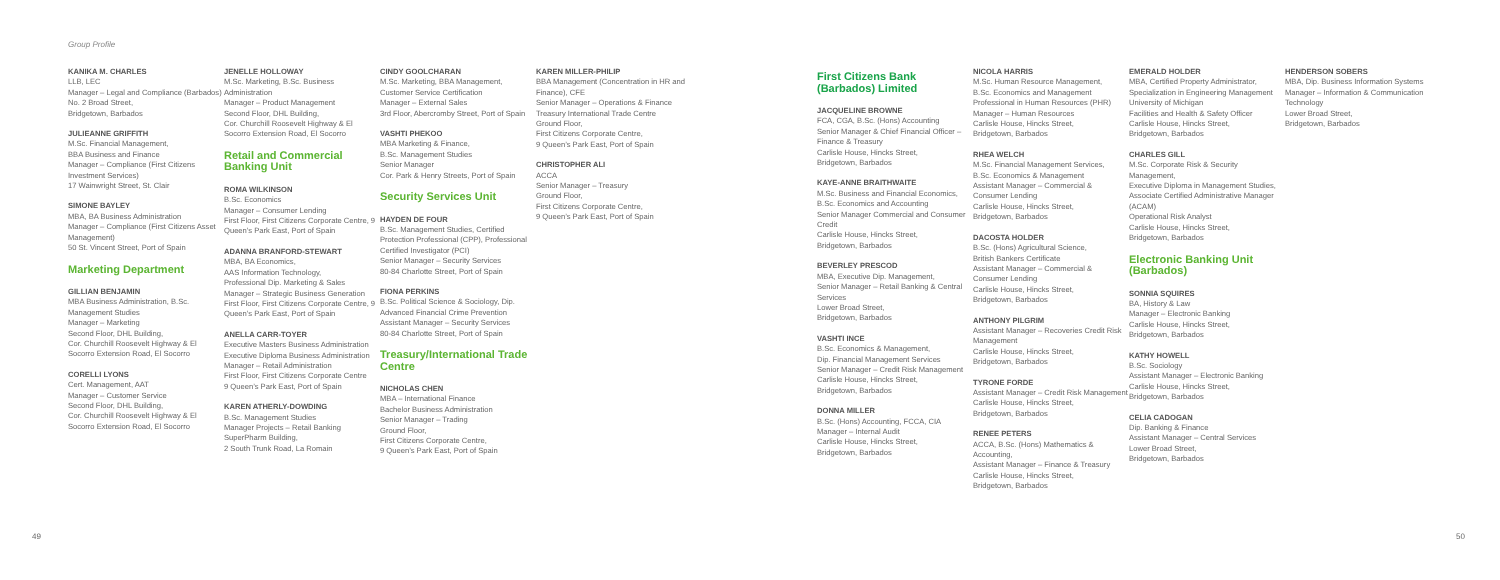Group Profile
KANIKA M. CHARLES
LLB, LEC
Manager – Legal and Compliance (Barbados)
No. 2 Broad Street,
Bridgetown, Barbados
JULIEANNE GRIFFITH
M.Sc. Financial Management,
BBA Business and Finance
Manager – Compliance (First Citizens Investment Services)
17 Wainwright Street, St. Clair
SIMONE BAYLEY
MBA, BA Business Administration
Manager – Compliance (First Citizens Asset Management)
50 St. Vincent Street, Port of Spain
Marketing Department
GILLIAN BENJAMIN
MBA Business Administration, B.Sc. Management Studies
Manager – Marketing
Second Floor, DHL Building,
Cor. Churchill Roosevelt Highway & El Socorro Extension Road, El Socorro
CORELLI LYONS
Cert. Management, AAT
Manager – Customer Service
Second Floor, DHL Building,
Cor. Churchill Roosevelt Highway & El Socorro Extension Road, El Socorro
JENELLE HOLLOWAY
M.Sc. Marketing, B.Sc. Business Administration
Manager – Product Management
Second Floor, DHL Building,
Cor. Churchill Roosevelt Highway & El Socorro Extension Road, El Socorro
Retail and Commercial Banking Unit
ROMA WILKINSON
B.Sc. Economics
Manager – Consumer Lending
First Floor, First Citizens Corporate Centre, 9 Queen’s Park East, Port of Spain
ADANNA BRANFORD-STEWART
MBA, BA Economics,
AAS Information Technology,
Professional Dip. Marketing & Sales
Manager – Strategic Business Generation
First Floor, First Citizens Corporate Centre, 9 Queen’s Park East, Port of Spain
ANELLA CARR-TOYER
Executive Masters Business Administration
Executive Diploma Business Administration
Manager – Retail Administration
First Floor, First Citizens Corporate Centre
9 Queen’s Park East, Port of Spain
KAREN ATHERLY-DOWDING
B.Sc. Management Studies
Manager Projects – Retail Banking
SuperPharm Building,
2 South Trunk Road, La Romain
CINDY GOOLCHARAN
M.Sc. Marketing, BBA Management,
Customer Service Certification
Manager – External Sales
3rd Floor, Abercromby Street, Port of Spain
VASHTI PHEKOO
MBA Marketing & Finance,
B.Sc. Management Studies
Senior Manager
Cor. Park & Henry Streets, Port of Spain
Security Services Unit
HAYDEN DE FOUR
B.Sc. Management Studies, Certified Protection Professional (CPP), Professional Certified Investigator (PCI)
Senior Manager – Security Services
80-84 Charlotte Street, Port of Spain
FIONA PERKINS
B.Sc. Political Science & Sociology, Dip. Advanced Financial Crime Prevention
Assistant Manager – Security Services
80-84 Charlotte Street, Port of Spain
Treasury/International Trade Centre
NICHOLAS CHEN
MBA – International Finance
Bachelor Business Administration
Senior Manager – Trading
Ground Floor,
First Citizens Corporate Centre,
9 Queen’s Park East, Port of Spain
KAREN MILLER-PHILIP
BBA Management (Concentration in HR and Finance), CFE
Senior Manager – Operations & Finance
Treasury International Trade Centre
Ground Floor,
First Citizens Corporate Centre,
9 Queen’s Park East, Port of Spain
CHRISTOPHER ALI
ACCA
Senior Manager – Treasury
Ground Floor,
First Citizens Corporate Centre,
9 Queen’s Park East, Port of Spain
First Citizens Bank (Barbados) Limited
JACQUELINE BROWNE
FCA, CGA, B.Sc. (Hons) Accounting
Senior Manager & Chief Financial Officer – Finance & Treasury
Carlisle House, Hincks Street,
Bridgetown, Barbados
KAYE-ANNE BRAITHWAITE
M.Sc. Business and Financial Economics, B.Sc. Economics and Accounting
Senior Manager Commercial and Consumer Credit
Carlisle House, Hincks Street,
Bridgetown, Barbados
BEVERLEY PRESCOD
MBA, Executive Dip. Management,
Senior Manager – Retail Banking & Central Services
Lower Broad Street,
Bridgetown, Barbados
VASHTI INCE
B.Sc. Economics & Management,
Dip. Financial Management Services
Senior Manager – Credit Risk Management
Carlisle House, Hincks Street,
Bridgetown, Barbados
DONNA MILLER
B.Sc. (Hons) Accounting, FCCA, CIA
Manager – Internal Audit
Carlisle House, Hincks Street,
Bridgetown, Barbados
NICOLA HARRIS
M.Sc. Human Resource Management,
B.Sc. Economics and Management
Professional in Human Resources (PHR)
Manager – Human Resources
Carlisle House, Hincks Street,
Bridgetown, Barbados
RHEA WELCH
M.Sc. Financial Management Services,
B.Sc. Economics & Management
Assistant Manager – Commercial & Consumer Lending
Carlisle House, Hincks Street,
Bridgetown, Barbados
DACOSTA HOLDER
B.Sc. (Hons) Agricultural Science,
British Bankers Certificate
Assistant Manager – Commercial & Consumer Lending
Carlisle House, Hincks Street,
Bridgetown, Barbados
ANTHONY PILGRIM
Assistant Manager – Recoveries Credit Risk Management
Carlisle House, Hincks Street,
Bridgetown, Barbados
TYRONE FORDE
Assistant Manager – Credit Risk Management
Carlisle House, Hincks Street,
Bridgetown, Barbados
RENEE PETERS
ACCA, B.Sc. (Hons) Mathematics & Accounting,
Assistant Manager – Finance & Treasury
Carlisle House, Hincks Street,
Bridgetown, Barbados
EMERALD HOLDER
MBA, Certified Property Administrator, Specialization in Engineering Management
University of Michigan
Facilities and Health & Safety Officer
Carlisle House, Hincks Street,
Bridgetown, Barbados
CHARLES GILL
M.Sc. Corporate Risk & Security Management,
Executive Diploma in Management Studies, Associate Certified Administrative Manager (ACAM)
Operational Risk Analyst
Carlisle House, Hincks Street,
Bridgetown, Barbados
Electronic Banking Unit (Barbados)
SONNIA SQUIRES
BA, History & Law
Manager – Electronic Banking
Carlisle House, Hincks Street,
Bridgetown, Barbados
KATHY HOWELL
B.Sc. Sociology
Assistant Manager – Electronic Banking
Carlisle House, Hincks Street,
Bridgetown, Barbados
CELIA CADOGAN
Dip. Banking & Finance
Assistant Manager – Central Services
Lower Broad Street,
Bridgetown, Barbados
HENDERSON SOBERS
MBA, Dip. Business Information Systems
Manager – Information & Communication Technology
Lower Broad Street,
Bridgetown, Barbados
49 50